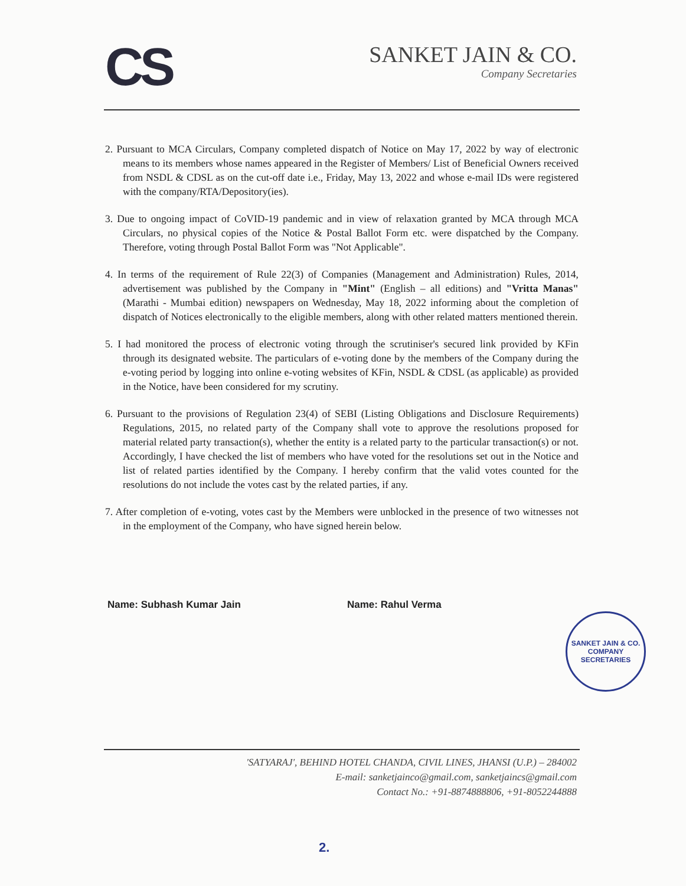CS
SANKET JAIN & CO.
Company Secretaries
2. Pursuant to MCA Circulars, Company completed dispatch of Notice on May 17, 2022 by way of electronic means to its members whose names appeared in the Register of Members/ List of Beneficial Owners received from NSDL & CDSL as on the cut-off date i.e., Friday, May 13, 2022 and whose e-mail IDs were registered with the company/RTA/Depository(ies).
3. Due to ongoing impact of CoVID-19 pandemic and in view of relaxation granted by MCA through MCA Circulars, no physical copies of the Notice & Postal Ballot Form etc. were dispatched by the Company. Therefore, voting through Postal Ballot Form was "Not Applicable".
4. In terms of the requirement of Rule 22(3) of Companies (Management and Administration) Rules, 2014, advertisement was published by the Company in "Mint" (English – all editions) and "Vritta Manas" (Marathi - Mumbai edition) newspapers on Wednesday, May 18, 2022 informing about the completion of dispatch of Notices electronically to the eligible members, along with other related matters mentioned therein.
5. I had monitored the process of electronic voting through the scrutiniser's secured link provided by KFin through its designated website. The particulars of e-voting done by the members of the Company during the e-voting period by logging into online e-voting websites of KFin, NSDL & CDSL (as applicable) as provided in the Notice, have been considered for my scrutiny.
6. Pursuant to the provisions of Regulation 23(4) of SEBI (Listing Obligations and Disclosure Requirements) Regulations, 2015, no related party of the Company shall vote to approve the resolutions proposed for material related party transaction(s), whether the entity is a related party to the particular transaction(s) or not. Accordingly, I have checked the list of members who have voted for the resolutions set out in the Notice and list of related parties identified by the Company. I hereby confirm that the valid votes counted for the resolutions do not include the votes cast by the related parties, if any.
7. After completion of e-voting, votes cast by the Members were unblocked in the presence of two witnesses not in the employment of the Company, who have signed herein below.
Name: Subhash Kumar Jain Name: Rahul Verma
SANKET JAIN & CO.
COMPANY SECRETARIES
'SATYARAJ', BEHIND HOTEL CHANDA, CIVIL LINES, JHANSI (U.P.) – 284002
E-mail: sanketjainco@gmail.com, sanketjaincs@gmail.com
Contact No.: +91-8874888806, +91-8052244888
2.